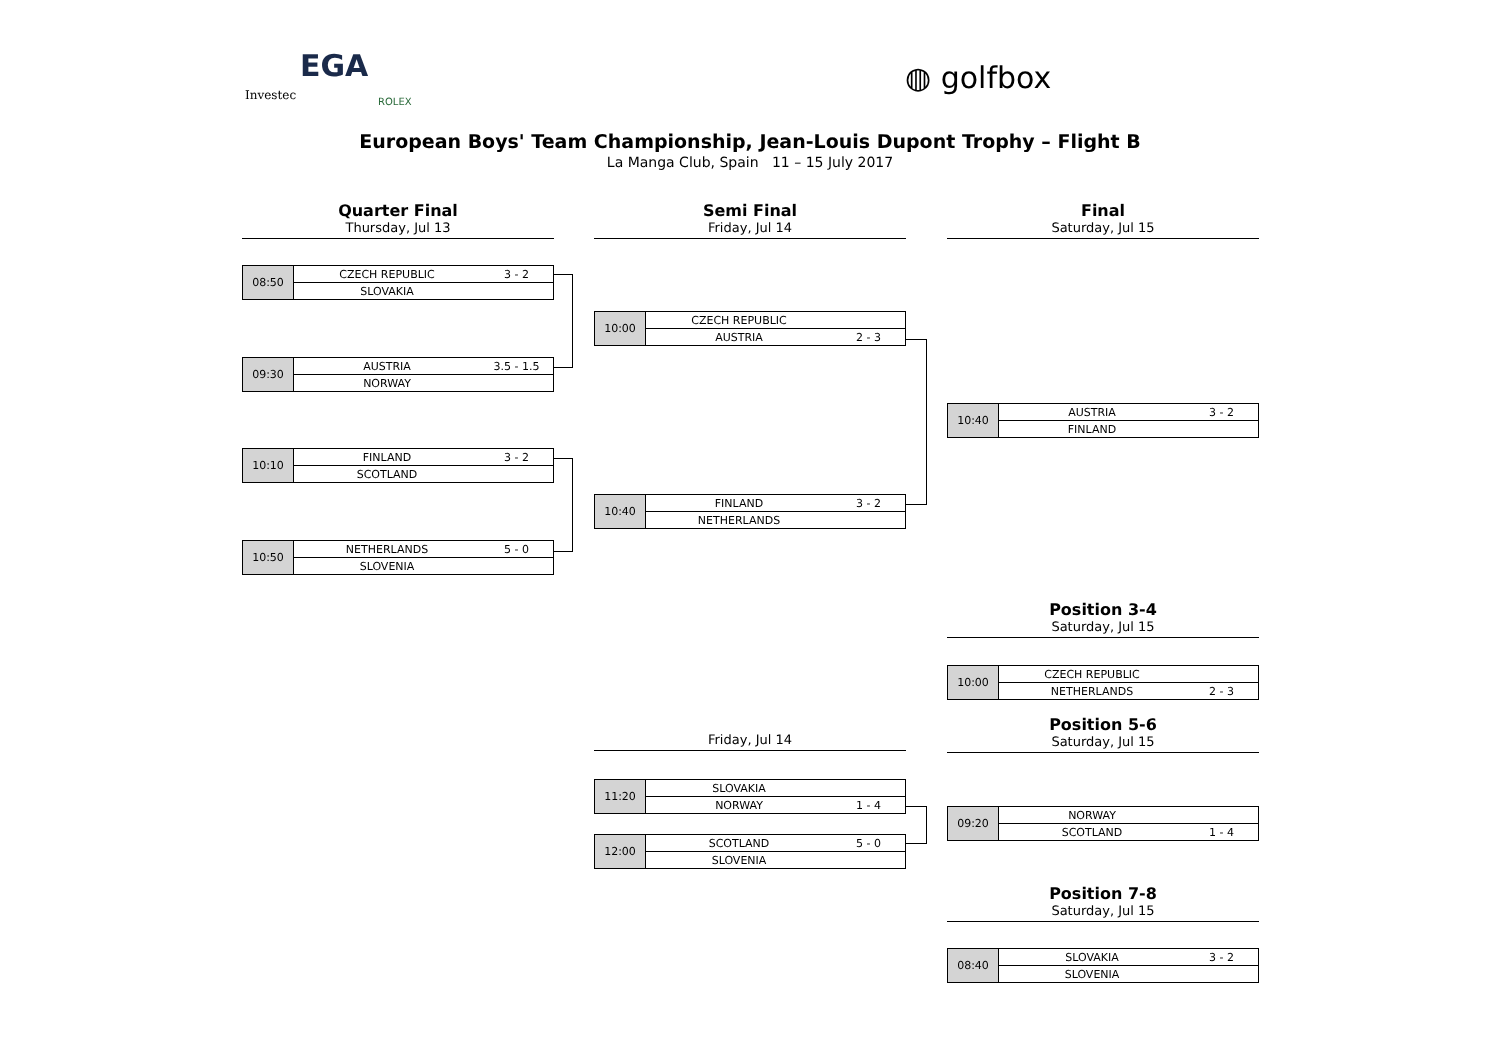EGA
Investec ROLEX
◍ golfbox
European Boys' Team Championship, Jean-Louis Dupont Trophy – Flight B
La Manga Club, Spain 11 – 15 July 2017
Quarter Final
Thursday, Jul 13
Semi Final
Friday, Jul 14
Final
Saturday, Jul 15
| 08:50 | CZECH REPUBLIC | 3 - 2 |
| | SLOVAKIA | |
| 09:30 | AUSTRIA | 3.5 - 1.5 |
| | NORWAY | |
| 10:10 | FINLAND | 3 - 2 |
| | SCOTLAND | |
| 10:50 | NETHERLANDS | 5 - 0 |
| | SLOVENIA | |
| 10:00 | CZECH REPUBLIC | |
| | AUSTRIA | 2 - 3 |
| 10:40 | FINLAND | 3 - 2 |
| | NETHERLANDS | |
| 10:40 | AUSTRIA | 3 - 2 |
| | FINLAND | |
Position 3-4
Saturday, Jul 15
| 10:00 | CZECH REPUBLIC | |
| | NETHERLANDS | 2 - 3 |
Friday, Jul 14
Position 5-6
Saturday, Jul 15
| 11:20 | SLOVAKIA | |
| | NORWAY | 1 - 4 |
| 12:00 | SCOTLAND | 5 - 0 |
| | SLOVENIA | |
| 09:20 | NORWAY | |
| | SCOTLAND | 1 - 4 |
Position 7-8
Saturday, Jul 15
| 08:40 | SLOVAKIA | 3 - 2 |
| | SLOVENIA | |